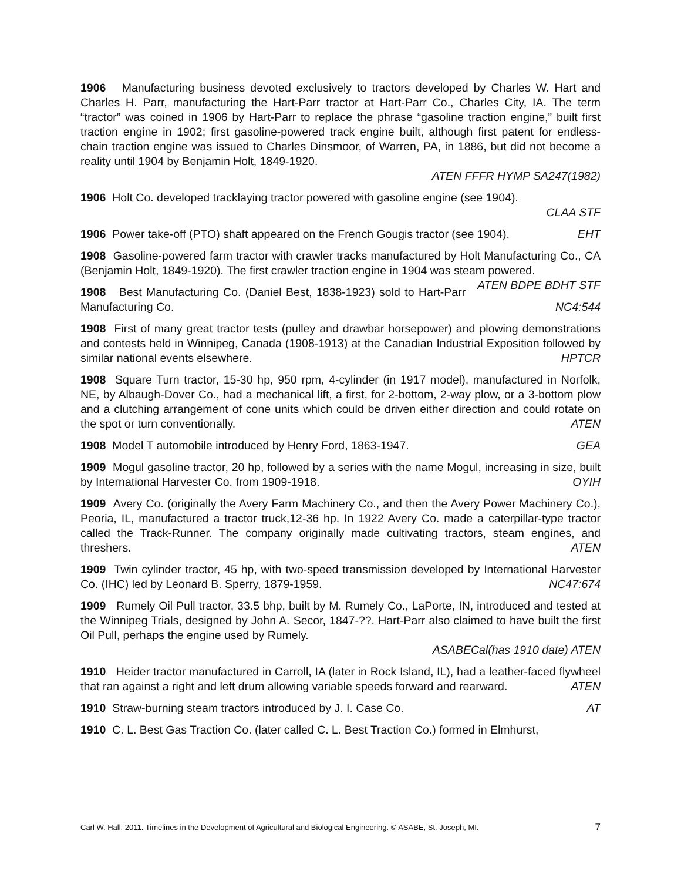1906 Manufacturing business devoted exclusively to tractors developed by Charles W. Hart and Charles H. Parr, manufacturing the Hart-Parr tractor at Hart-Parr Co., Charles City, IA. The term “tractor” was coined in 1906 by Hart-Parr to replace the phrase “gasoline traction engine,” built first traction engine in 1902; first gasoline-powered track engine built, although first patent for endless-chain traction engine was issued to Charles Dinsmoor, of Warren, PA, in 1886, but did not become a reality until 1904 by Benjamin Holt, 1849-1920.
ATEN FFFR HYMP SA247(1982)
1906 Holt Co. developed tracklaying tractor powered with gasoline engine (see 1904).
CLAA STF
1906 Power take-off (PTO) shaft appeared on the French Gougis tractor (see 1904). EHT
1908 Gasoline-powered farm tractor with crawler tracks manufactured by Holt Manufacturing Co., CA (Benjamin Holt, 1849-1920). The first crawler traction engine in 1904 was steam powered. ATEN BDPE BDHT STF
1908 Best Manufacturing Co. (Daniel Best, 1838-1923) sold to Hart-Parr Manufacturing Co. NC4:544
1908 First of many great tractor tests (pulley and drawbar horsepower) and plowing demonstrations and contests held in Winnipeg, Canada (1908-1913) at the Canadian Industrial Exposition followed by similar national events elsewhere. HPTCR
1908 Square Turn tractor, 15-30 hp, 950 rpm, 4-cylinder (in 1917 model), manufactured in Norfolk, NE, by Albaugh-Dover Co., had a mechanical lift, a first, for 2-bottom, 2-way plow, or a 3-bottom plow and a clutching arrangement of cone units which could be driven either direction and could rotate on the spot or turn conventionally. ATEN
1908 Model T automobile introduced by Henry Ford, 1863-1947. GEA
1909 Mogul gasoline tractor, 20 hp, followed by a series with the name Mogul, increasing in size, built by International Harvester Co. from 1909-1918. OYIH
1909 Avery Co. (originally the Avery Farm Machinery Co., and then the Avery Power Machinery Co.), Peoria, IL, manufactured a tractor truck,12-36 hp. In 1922 Avery Co. made a caterpillar-type tractor called the Track-Runner. The company originally made cultivating tractors, steam engines, and threshers. ATEN
1909 Twin cylinder tractor, 45 hp, with two-speed transmission developed by International Harvester Co. (IHC) led by Leonard B. Sperry, 1879-1959. NC47:674
1909 Rumely Oil Pull tractor, 33.5 bhp, built by M. Rumely Co., LaPorte, IN, introduced and tested at the Winnipeg Trials, designed by John A. Secor, 1847-??. Hart-Parr also claimed to have built the first Oil Pull, perhaps the engine used by Rumely.
ASABECal(has 1910 date) ATEN
1910 Heider tractor manufactured in Carroll, IA (later in Rock Island, IL), had a leather-faced flywheel that ran against a right and left drum allowing variable speeds forward and rearward. ATEN
1910 Straw-burning steam tractors introduced by J. I. Case Co. AT
1910 C. L. Best Gas Traction Co. (later called C. L. Best Traction Co.) formed in Elmhurst,
Carl W. Hall. 2011. Timelines in the Development of Agricultural and Biological Engineering. © ASABE, St. Joseph, MI. 7